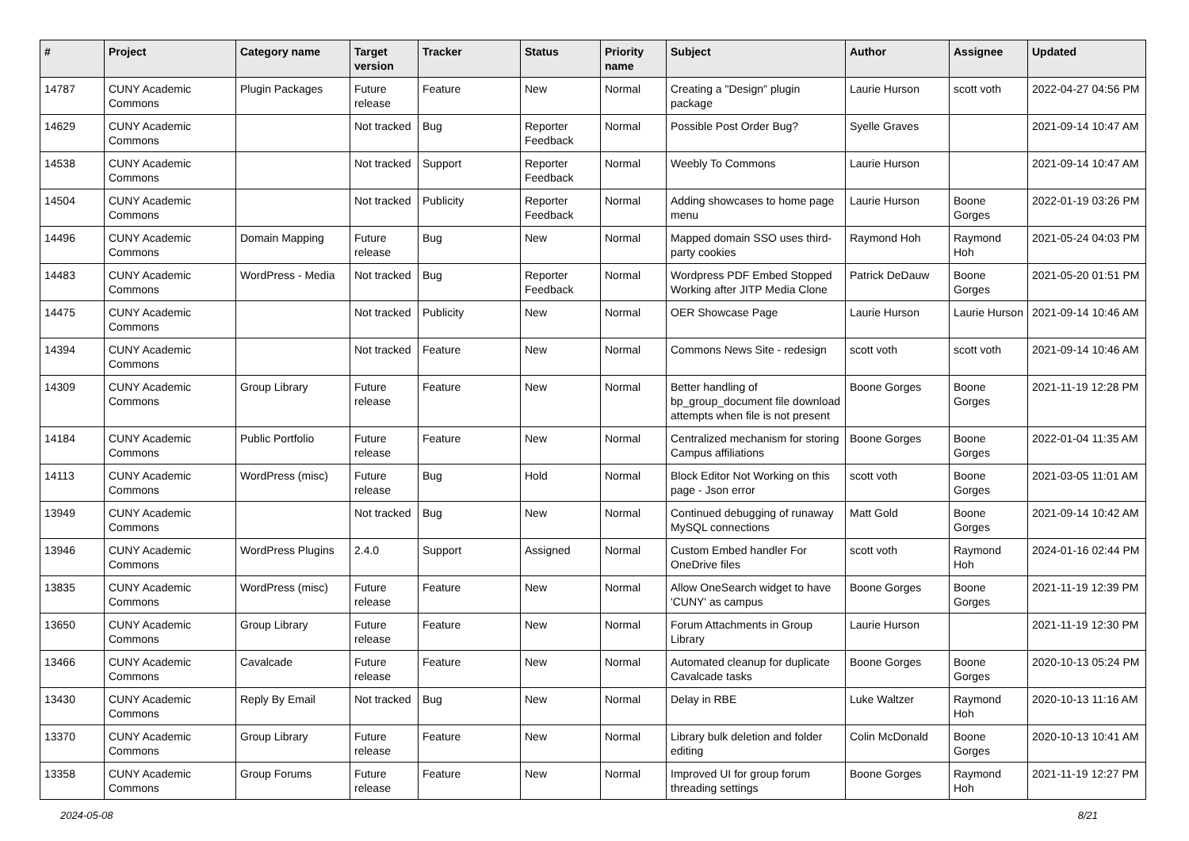| # | Project | Category name | Target version | Tracker | Status | Priority name | Subject | Author | Assignee | Updated |
| --- | --- | --- | --- | --- | --- | --- | --- | --- | --- | --- |
| 14787 | CUNY Academic Commons | Plugin Packages | Future release | Feature | New | Normal | Creating a "Design" plugin package | Laurie Hurson | scott voth | 2022-04-27 04:56 PM |
| 14629 | CUNY Academic Commons | | Not tracked | Bug | Reporter Feedback | Normal | Possible Post Order Bug? | Syelle Graves | | 2021-09-14 10:47 AM |
| 14538 | CUNY Academic Commons | | Not tracked | Support | Reporter Feedback | Normal | Weebly To Commons | Laurie Hurson | | 2021-09-14 10:47 AM |
| 14504 | CUNY Academic Commons | | Not tracked | Publicity | Reporter Feedback | Normal | Adding showcases to home page menu | Laurie Hurson | Boone Gorges | 2022-01-19 03:26 PM |
| 14496 | CUNY Academic Commons | Domain Mapping | Future release | Bug | New | Normal | Mapped domain SSO uses third-party cookies | Raymond Hoh | Raymond Hoh | 2021-05-24 04:03 PM |
| 14483 | CUNY Academic Commons | WordPress - Media | Not tracked | Bug | Reporter Feedback | Normal | Wordpress PDF Embed Stopped Working after JITP Media Clone | Patrick DeDauw | Boone Gorges | 2021-05-20 01:51 PM |
| 14475 | CUNY Academic Commons | | Not tracked | Publicity | New | Normal | OER Showcase Page | Laurie Hurson | Laurie Hurson | 2021-09-14 10:46 AM |
| 14394 | CUNY Academic Commons | | Not tracked | Feature | New | Normal | Commons News Site - redesign | scott voth | scott voth | 2021-09-14 10:46 AM |
| 14309 | CUNY Academic Commons | Group Library | Future release | Feature | New | Normal | Better handling of bp_group_document file download attempts when file is not present | Boone Gorges | Boone Gorges | 2021-11-19 12:28 PM |
| 14184 | CUNY Academic Commons | Public Portfolio | Future release | Feature | New | Normal | Centralized mechanism for storing Campus affiliations | Boone Gorges | Boone Gorges | 2022-01-04 11:35 AM |
| 14113 | CUNY Academic Commons | WordPress (misc) | Future release | Bug | Hold | Normal | Block Editor Not Working on this page - Json error | scott voth | Boone Gorges | 2021-03-05 11:01 AM |
| 13949 | CUNY Academic Commons | | Not tracked | Bug | New | Normal | Continued debugging of runaway MySQL connections | Matt Gold | Boone Gorges | 2021-09-14 10:42 AM |
| 13946 | CUNY Academic Commons | WordPress Plugins | 2.4.0 | Support | Assigned | Normal | Custom Embed handler For OneDrive files | scott voth | Raymond Hoh | 2024-01-16 02:44 PM |
| 13835 | CUNY Academic Commons | WordPress (misc) | Future release | Feature | New | Normal | Allow OneSearch widget to have 'CUNY' as campus | Boone Gorges | Boone Gorges | 2021-11-19 12:39 PM |
| 13650 | CUNY Academic Commons | Group Library | Future release | Feature | New | Normal | Forum Attachments in Group Library | Laurie Hurson | | 2021-11-19 12:30 PM |
| 13466 | CUNY Academic Commons | Cavalcade | Future release | Feature | New | Normal | Automated cleanup for duplicate Cavalcade tasks | Boone Gorges | Boone Gorges | 2020-10-13 05:24 PM |
| 13430 | CUNY Academic Commons | Reply By Email | Not tracked | Bug | New | Normal | Delay in RBE | Luke Waltzer | Raymond Hoh | 2020-10-13 11:16 AM |
| 13370 | CUNY Academic Commons | Group Library | Future release | Feature | New | Normal | Library bulk deletion and folder editing | Colin McDonald | Boone Gorges | 2020-10-13 10:41 AM |
| 13358 | CUNY Academic Commons | Group Forums | Future release | Feature | New | Normal | Improved UI for group forum threading settings | Boone Gorges | Raymond Hoh | 2021-11-19 12:27 PM |
2024-05-08 8/21